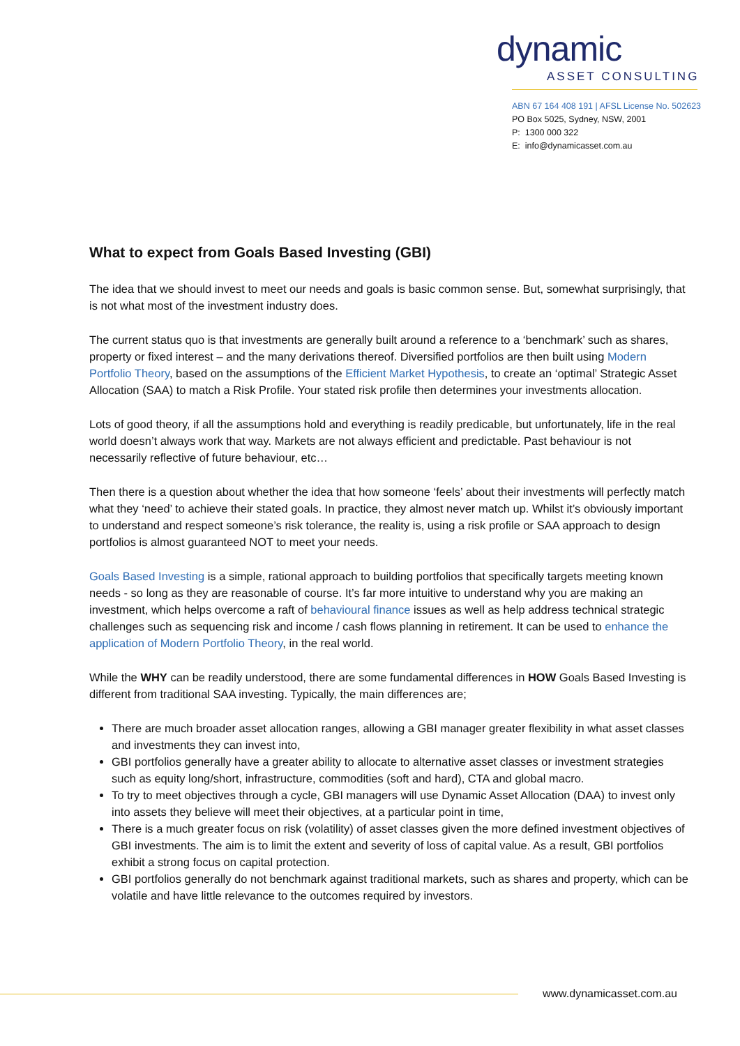dynamic
ASSET CONSULTING
ABN 67 164 408 191 | AFSL License No. 502623
PO Box 5025, Sydney, NSW, 2001
P: 1300 000 322
E: info@dynamicasset.com.au
What to expect from Goals Based Investing (GBI)
The idea that we should invest to meet our needs and goals is basic common sense. But, somewhat surprisingly, that is not what most of the investment industry does.
The current status quo is that investments are generally built around a reference to a ‘benchmark’ such as shares, property or fixed interest – and the many derivations thereof. Diversified portfolios are then built using Modern Portfolio Theory, based on the assumptions of the Efficient Market Hypothesis, to create an ‘optimal’ Strategic Asset Allocation (SAA) to match a Risk Profile. Your stated risk profile then determines your investments allocation.
Lots of good theory, if all the assumptions hold and everything is readily predicable, but unfortunately, life in the real world doesn’t always work that way. Markets are not always efficient and predictable. Past behaviour is not necessarily reflective of future behaviour, etc…
Then there is a question about whether the idea that how someone ‘feels’ about their investments will perfectly match what they ‘need’ to achieve their stated goals. In practice, they almost never match up. Whilst it’s obviously important to understand and respect someone’s risk tolerance, the reality is, using a risk profile or SAA approach to design portfolios is almost guaranteed NOT to meet your needs.
Goals Based Investing is a simple, rational approach to building portfolios that specifically targets meeting known needs - so long as they are reasonable of course. It’s far more intuitive to understand why you are making an investment, which helps overcome a raft of behavioural finance issues as well as help address technical strategic challenges such as sequencing risk and income / cash flows planning in retirement. It can be used to enhance the application of Modern Portfolio Theory, in the real world.
While the WHY can be readily understood, there are some fundamental differences in HOW Goals Based Investing is different from traditional SAA investing. Typically, the main differences are;
There are much broader asset allocation ranges, allowing a GBI manager greater flexibility in what asset classes and investments they can invest into,
GBI portfolios generally have a greater ability to allocate to alternative asset classes or investment strategies such as equity long/short, infrastructure, commodities (soft and hard), CTA and global macro.
To try to meet objectives through a cycle, GBI managers will use Dynamic Asset Allocation (DAA) to invest only into assets they believe will meet their objectives, at a particular point in time,
There is a much greater focus on risk (volatility) of asset classes given the more defined investment objectives of GBI investments. The aim is to limit the extent and severity of loss of capital value. As a result, GBI portfolios exhibit a strong focus on capital protection.
GBI portfolios generally do not benchmark against traditional markets, such as shares and property, which can be volatile and have little relevance to the outcomes required by investors.
www.dynamicasset.com.au